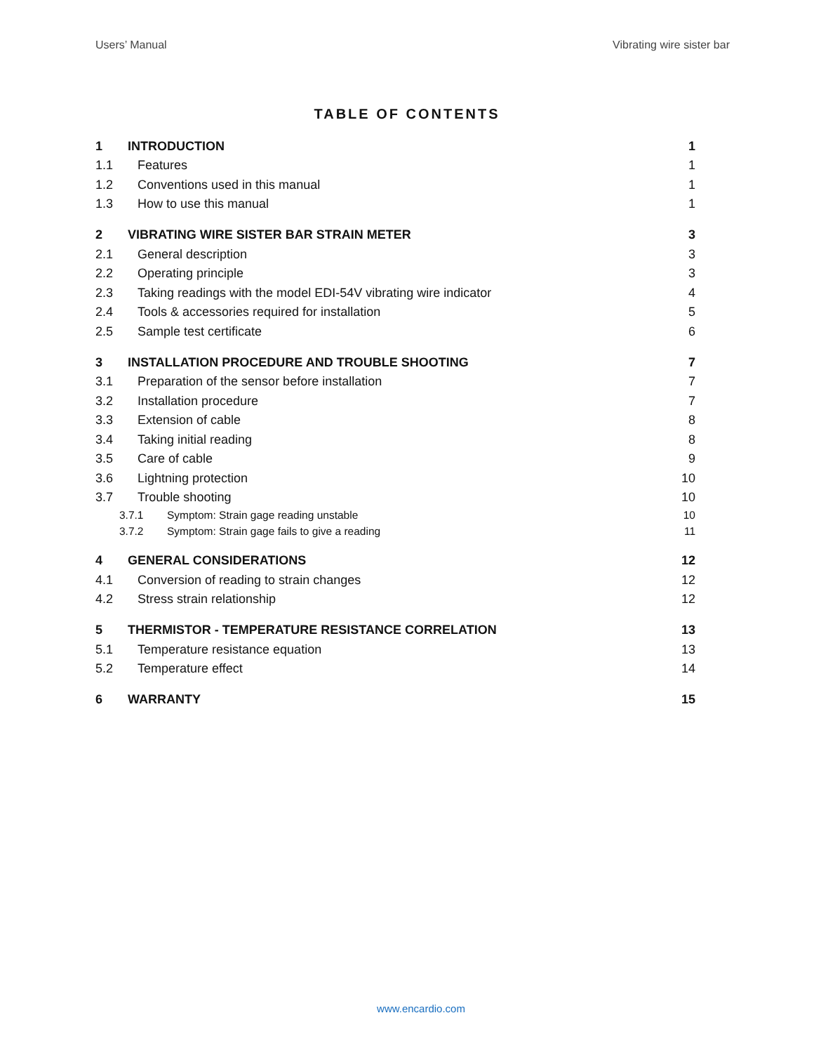Users’ Manual Vibrating wire sister bar
TABLE OF CONTENTS
1 INTRODUCTION 1
1.1 Features 1
1.2 Conventions used in this manual 1
1.3 How to use this manual 1
2 VIBRATING WIRE SISTER BAR STRAIN METER 3
2.1 General description 3
2.2 Operating principle 3
2.3 Taking readings with the model EDI-54V vibrating wire indicator 4
2.4 Tools & accessories required for installation 5
2.5 Sample test certificate 6
3 INSTALLATION PROCEDURE AND TROUBLE SHOOTING 7
3.1 Preparation of the sensor before installation 7
3.2 Installation procedure 7
3.3 Extension of cable 8
3.4 Taking initial reading 8
3.5 Care of cable 9
3.6 Lightning protection 10
3.7 Trouble shooting 10
3.7.1 Symptom: Strain gage reading unstable 10
3.7.2 Symptom: Strain gage fails to give a reading 11
4 GENERAL CONSIDERATIONS 12
4.1 Conversion of reading to strain changes 12
4.2 Stress strain relationship 12
5 THERMISTOR - TEMPERATURE RESISTANCE CORRELATION 13
5.1 Temperature resistance equation 13
5.2 Temperature effect 14
6 WARRANTY 15
www.encardio.com